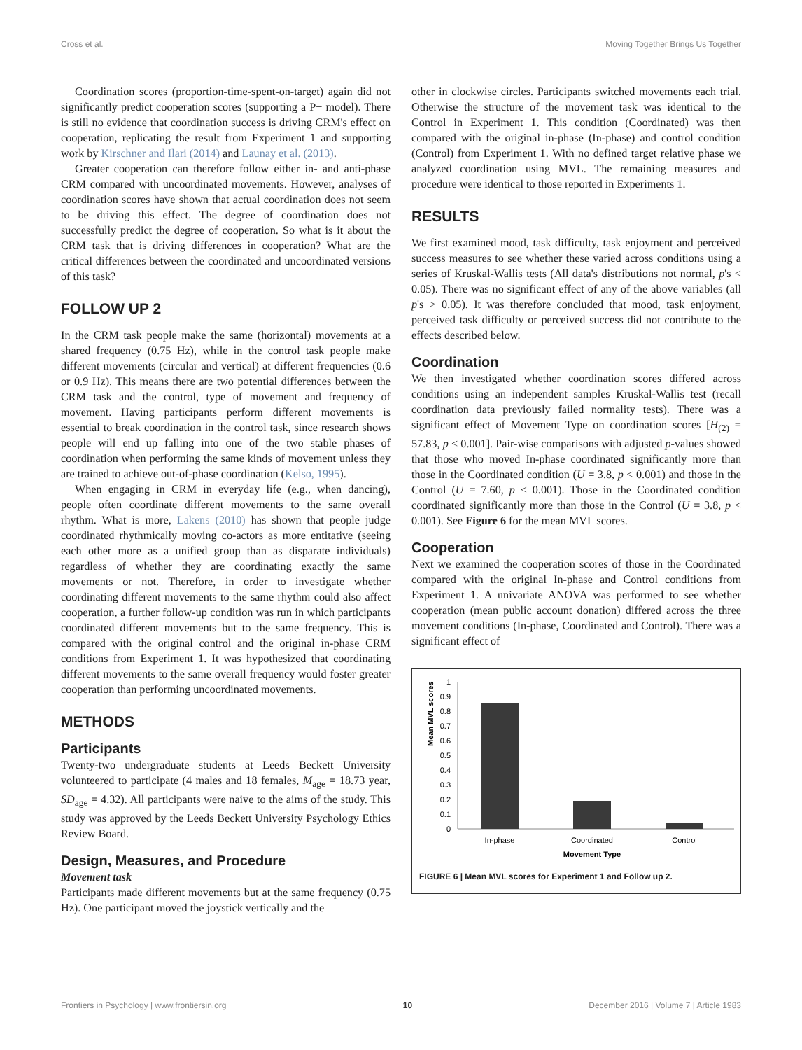Cross et al. Moving Together Brings Us Together
Coordination scores (proportion-time-spent-on-target) again did not significantly predict cooperation scores (supporting a P− model). There is still no evidence that coordination success is driving CRM's effect on cooperation, replicating the result from Experiment 1 and supporting work by Kirschner and Ilari (2014) and Launay et al. (2013).
Greater cooperation can therefore follow either in- and anti-phase CRM compared with uncoordinated movements. However, analyses of coordination scores have shown that actual coordination does not seem to be driving this effect. The degree of coordination does not successfully predict the degree of cooperation. So what is it about the CRM task that is driving differences in cooperation? What are the critical differences between the coordinated and uncoordinated versions of this task?
FOLLOW UP 2
In the CRM task people make the same (horizontal) movements at a shared frequency (0.75 Hz), while in the control task people make different movements (circular and vertical) at different frequencies (0.6 or 0.9 Hz). This means there are two potential differences between the CRM task and the control, type of movement and frequency of movement. Having participants perform different movements is essential to break coordination in the control task, since research shows people will end up falling into one of the two stable phases of coordination when performing the same kinds of movement unless they are trained to achieve out-of-phase coordination (Kelso, 1995).
When engaging in CRM in everyday life (e.g., when dancing), people often coordinate different movements to the same overall rhythm. What is more, Lakens (2010) has shown that people judge coordinated rhythmically moving co-actors as more entitative (seeing each other more as a unified group than as disparate individuals) regardless of whether they are coordinating exactly the same movements or not. Therefore, in order to investigate whether coordinating different movements to the same rhythm could also affect cooperation, a further follow-up condition was run in which participants coordinated different movements but to the same frequency. This is compared with the original control and the original in-phase CRM conditions from Experiment 1. It was hypothesized that coordinating different movements to the same overall frequency would foster greater cooperation than performing uncoordinated movements.
METHODS
Participants
Twenty-two undergraduate students at Leeds Beckett University volunteered to participate (4 males and 18 females, M<sub>age</sub> = 18.73 year, SD<sub>age</sub> = 4.32). All participants were naive to the aims of the study. This study was approved by the Leeds Beckett University Psychology Ethics Review Board.
Design, Measures, and Procedure
Movement task
Participants made different movements but at the same frequency (0.75 Hz). One participant moved the joystick vertically and the
other in clockwise circles. Participants switched movements each trial. Otherwise the structure of the movement task was identical to the Control in Experiment 1. This condition (Coordinated) was then compared with the original in-phase (In-phase) and control condition (Control) from Experiment 1. With no defined target relative phase we analyzed coordination using MVL. The remaining measures and procedure were identical to those reported in Experiments 1.
RESULTS
We first examined mood, task difficulty, task enjoyment and perceived success measures to see whether these varied across conditions using a series of Kruskal-Wallis tests (All data's distributions not normal, p's < 0.05). There was no significant effect of any of the above variables (all p's > 0.05). It was therefore concluded that mood, task enjoyment, perceived task difficulty or perceived success did not contribute to the effects described below.
Coordination
We then investigated whether coordination scores differed across conditions using an independent samples Kruskal-Wallis test (recall coordination data previously failed normality tests). There was a significant effect of Movement Type on coordination scores [H<sub>(2)</sub> = 57.83, p < 0.001]. Pair-wise comparisons with adjusted p-values showed that those who moved In-phase coordinated significantly more than those in the Coordinated condition (U = 3.8, p < 0.001) and those in the Control (U = 7.60, p < 0.001). Those in the Coordinated condition coordinated significantly more than those in the Control (U = 3.8, p < 0.001). See Figure 6 for the mean MVL scores.
Cooperation
Next we examined the cooperation scores of those in the Coordinated compared with the original In-phase and Control conditions from Experiment 1. A univariate ANOVA was performed to see whether cooperation (mean public account donation) differed across the three movement conditions (In-phase, Coordinated and Control). There was a significant effect of
Mean MVL scores
1
0.9
0.8
0.7
0.6
0.5
0.4
0.3
0.2
0.1
0
In-phase
Coordinated
Control
Movement Type
FIGURE 6 | Mean MVL scores for Experiment 1 and Follow up 2.
Frontiers in Psychology | www.frontiersin.org 10 December 2016 | Volume 7 | Article 1983